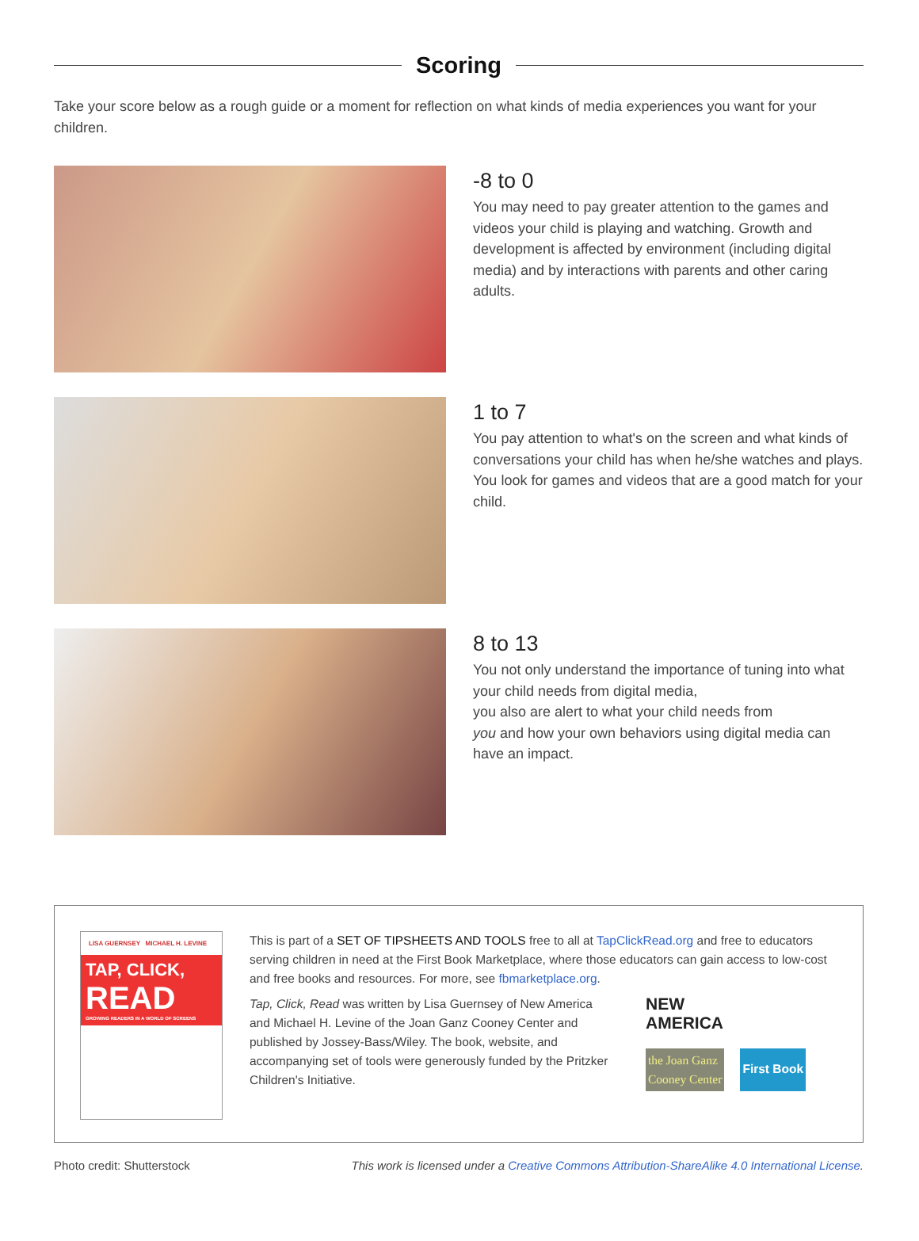Scoring
Take your score below as a rough guide or a moment for reflection on what kinds of media experiences you want for your children.
-8 to 0
You may need to pay greater attention to the games and videos your child is playing and watching. Growth and development is affected by environment (including digital media) and by interactions with parents and other caring adults.
1 to 7
You pay attention to what's on the screen and what kinds of conversations your child has when he/she watches and plays. You look for games and videos that are a good match for your child.
8 to 13
You not only understand the importance of tuning into what your child needs from digital media,
you also are alert to what your child needs from
you and how your own behaviors using digital media can have an impact.
LISA GUERNSEY MICHAEL H. LEVINE
TAP, CLICK,
READ
GROWING READERS IN A WORLD OF SCREENS
This is part of a SET OF TIPSHEETS AND TOOLS free to all at TapClickRead.org and free to educators serving children in need at the First Book Marketplace, where those educators can gain access to low-cost and free books and resources. For more, see fbmarketplace.org.
Tap, Click, Read was written by Lisa Guernsey of New America and Michael H. Levine of the Joan Ganz Cooney Center and published by Jossey-Bass/Wiley. The book, website, and accompanying set of tools were generously funded by the Pritzker Children's Initiative.
NEW
AMERICA
the Joan Ganz
Cooney Center First Book
Photo credit: Shutterstock This work is licensed under a Creative Commons Attribution-ShareAlike 4.0 International License.